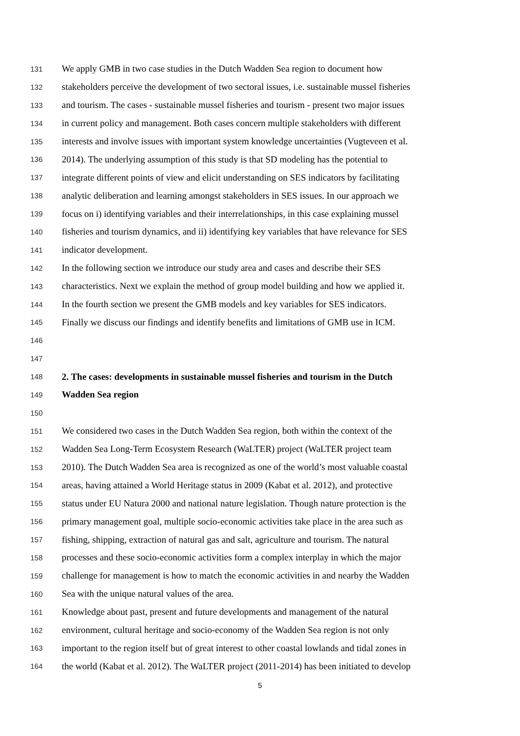131 We apply GMB in two case studies in the Dutch Wadden Sea region to document how
132 stakeholders perceive the development of two sectoral issues, i.e. sustainable mussel fisheries
133 and tourism. The cases - sustainable mussel fisheries and tourism - present two major issues
134 in current policy and management. Both cases concern multiple stakeholders with different
135 interests and involve issues with important system knowledge uncertainties (Vugteveen et al.
136 2014). The underlying assumption of this study is that SD modeling has the potential to
137 integrate different points of view and elicit understanding on SES indicators by facilitating
138 analytic deliberation and learning amongst stakeholders in SES issues. In our approach we
139 focus on i) identifying variables and their interrelationships, in this case explaining mussel
140 fisheries and tourism dynamics, and ii) identifying key variables that have relevance for SES
141 indicator development.
142 In the following section we introduce our study area and cases and describe their SES
143 characteristics. Next we explain the method of group model building and how we applied it.
144 In the fourth section we present the GMB models and key variables for SES indicators.
145 Finally we discuss our findings and identify benefits and limitations of GMB use in ICM.
146
147
148 2. The cases: developments in sustainable mussel fisheries and tourism in the Dutch
149 Wadden Sea region
150
151 We considered two cases in the Dutch Wadden Sea region, both within the context of the
152 Wadden Sea Long-Term Ecosystem Research (WaLTER) project (WaLTER project team
153 2010). The Dutch Wadden Sea area is recognized as one of the world’s most valuable coastal
154 areas, having attained a World Heritage status in 2009 (Kabat et al. 2012), and protective
155 status under EU Natura 2000 and national nature legislation. Though nature protection is the
156 primary management goal, multiple socio-economic activities take place in the area such as
157 fishing, shipping, extraction of natural gas and salt, agriculture and tourism. The natural
158 processes and these socio-economic activities form a complex interplay in which the major
159 challenge for management is how to match the economic activities in and nearby the Wadden
160 Sea with the unique natural values of the area.
161 Knowledge about past, present and future developments and management of the natural
162 environment, cultural heritage and socio-economy of the Wadden Sea region is not only
163 important to the region itself but of great interest to other coastal lowlands and tidal zones in
164 the world (Kabat et al. 2012). The WaLTER project (2011-2014) has been initiated to develop
5